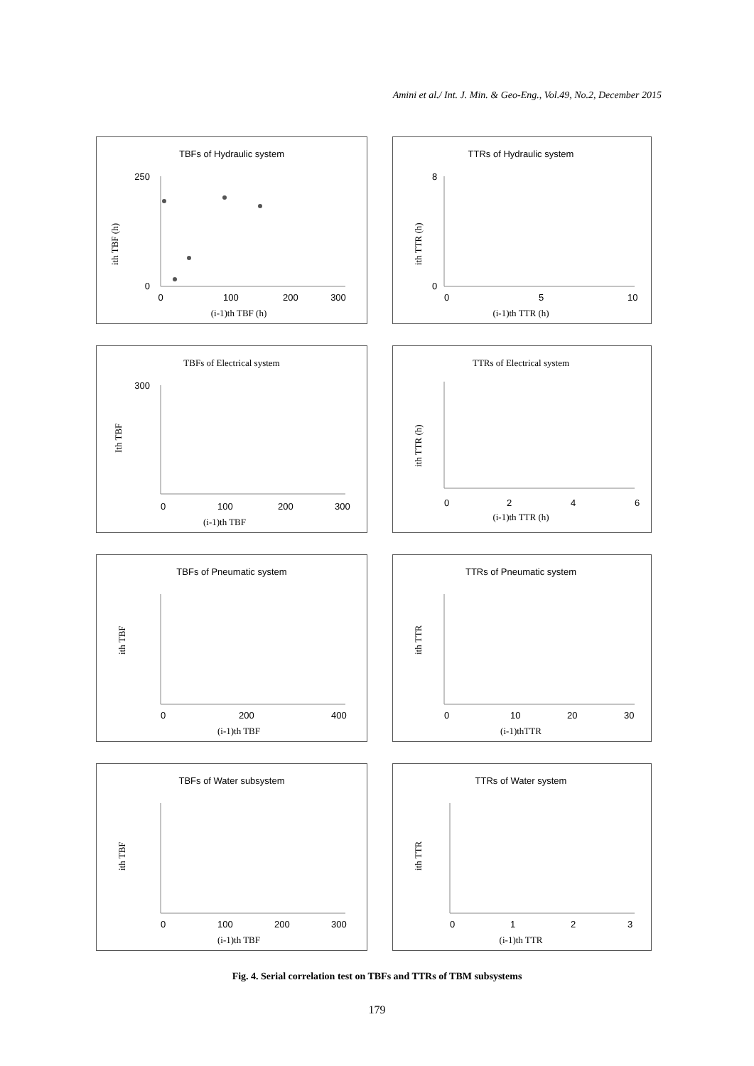Amini et al./ Int. J. Min. & Geo-Eng., Vol.49, No.2, December 2015
TBFs of Hydraulic system
ith TBF (h)
250
0
0
100
200
300
(i-1)th TBF (h)
TTRs of Hydraulic system
ith TTR (h)
8
0
0
5
10
(i-1)th TTR (h)
TBFs of Electrical system
Ith TBF
300
0
100
200
300
(i-1)th TBF
TTRs of Electrical system
ith TTR (h)
0
2
4
6
(i-1)th TTR (h)
TBFs of Pneumatic system
ith TBF
0
200
400
(i-1)th TBF
TTRs of Pneumatic system
ith TTR
0
10
20
30
(i-1)thTTR
TBFs of Water subsystem
ith TBF
0
100
200
300
(i-1)th TBF
TTRs of Water system
ith TTR
0
1
2
3
(i-1)th TTR
Fig. 4. Serial correlation test on TBFs and TTRs of TBM subsystems
179